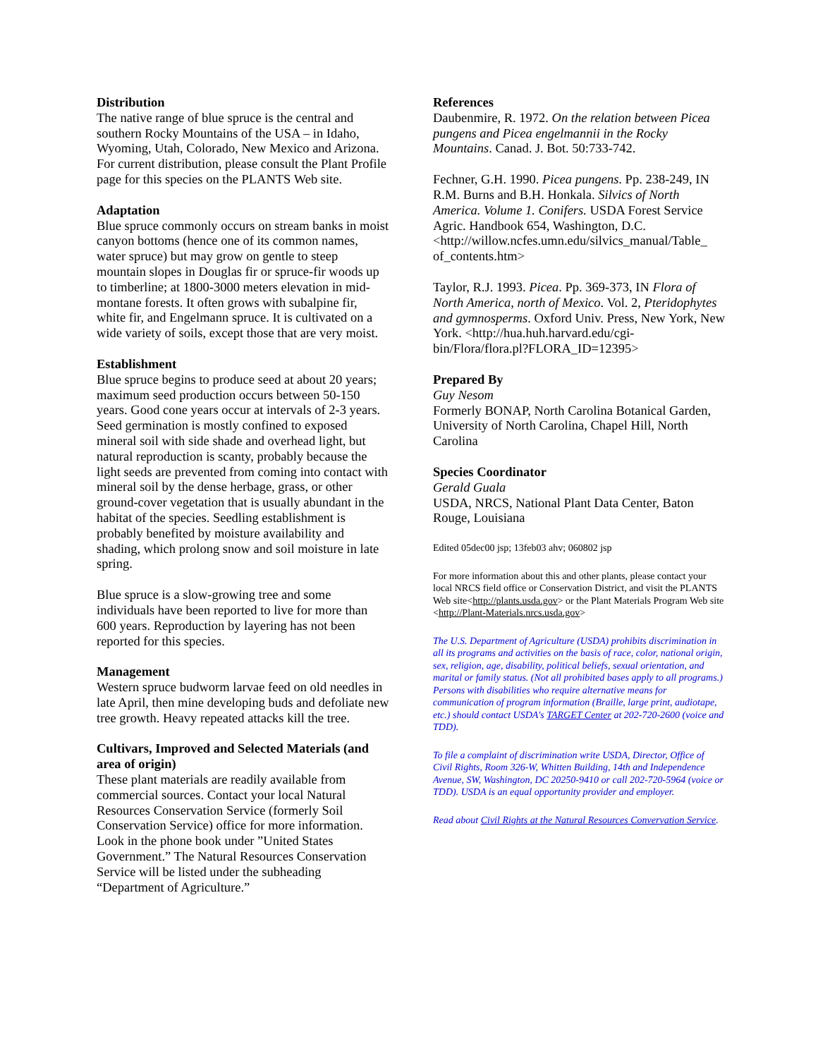Distribution
The native range of blue spruce is the central and southern Rocky Mountains of the USA – in Idaho, Wyoming, Utah, Colorado, New Mexico and Arizona. For current distribution, please consult the Plant Profile page for this species on the PLANTS Web site.
Adaptation
Blue spruce commonly occurs on stream banks in moist canyon bottoms (hence one of its common names, water spruce) but may grow on gentle to steep mountain slopes in Douglas fir or spruce-fir woods up to timberline; at 1800-3000 meters elevation in mid-montane forests. It often grows with subalpine fir, white fir, and Engelmann spruce. It is cultivated on a wide variety of soils, except those that are very moist.
Establishment
Blue spruce begins to produce seed at about 20 years; maximum seed production occurs between 50-150 years. Good cone years occur at intervals of 2-3 years. Seed germination is mostly confined to exposed mineral soil with side shade and overhead light, but natural reproduction is scanty, probably because the light seeds are prevented from coming into contact with mineral soil by the dense herbage, grass, or other ground-cover vegetation that is usually abundant in the habitat of the species. Seedling establishment is probably benefited by moisture availability and shading, which prolong snow and soil moisture in late spring.
Blue spruce is a slow-growing tree and some individuals have been reported to live for more than 600 years. Reproduction by layering has not been reported for this species.
Management
Western spruce budworm larvae feed on old needles in late April, then mine developing buds and defoliate new tree growth. Heavy repeated attacks kill the tree.
Cultivars, Improved and Selected Materials (and area of origin)
These plant materials are readily available from commercial sources. Contact your local Natural Resources Conservation Service (formerly Soil Conservation Service) office for more information. Look in the phone book under ”United States Government.” The Natural Resources Conservation Service will be listed under the subheading “Department of Agriculture.”
References
Daubenmire, R. 1972. On the relation between Picea pungens and Picea engelmannii in the Rocky Mountains. Canad. J. Bot. 50:733-742.
Fechner, G.H. 1990. Picea pungens. Pp. 238-249, IN R.M. Burns and B.H. Honkala. Silvics of North America. Volume 1. Conifers. USDA Forest Service Agric. Handbook 654, Washington, D.C. <http://willow.ncfes.umn.edu/silvics_manual/Table_ of_contents.htm>
Taylor, R.J. 1993. Picea. Pp. 369-373, IN Flora of North America, north of Mexico. Vol. 2, Pteridophytes and gymnosperms. Oxford Univ. Press, New York, New York. <http://hua.huh.harvard.edu/cgi-bin/Flora/flora.pl?FLORA_ID=12395>
Prepared By
Guy Nesom
Formerly BONAP, North Carolina Botanical Garden, University of North Carolina, Chapel Hill, North Carolina
Species Coordinator
Gerald Guala
USDA, NRCS, National Plant Data Center, Baton Rouge, Louisiana
Edited 05dec00 jsp; 13feb03 ahv; 060802 jsp
For more information about this and other plants, please contact your local NRCS field office or Conservation District, and visit the PLANTS Web site<http://plants.usda.gov> or the Plant Materials Program Web site <http://Plant-Materials.nrcs.usda.gov>
The U.S. Department of Agriculture (USDA) prohibits discrimination in all its programs and activities on the basis of race, color, national origin, sex, religion, age, disability, political beliefs, sexual orientation, and marital or family status. (Not all prohibited bases apply to all programs.) Persons with disabilities who require alternative means for communication of program information (Braille, large print, audiotape, etc.) should contact USDA's TARGET Center at 202-720-2600 (voice and TDD).
To file a complaint of discrimination write USDA, Director, Office of Civil Rights, Room 326-W, Whitten Building, 14th and Independence Avenue, SW, Washington, DC 20250-9410 or call 202-720-5964 (voice or TDD). USDA is an equal opportunity provider and employer.
Read about Civil Rights at the Natural Resources Convervation Service.